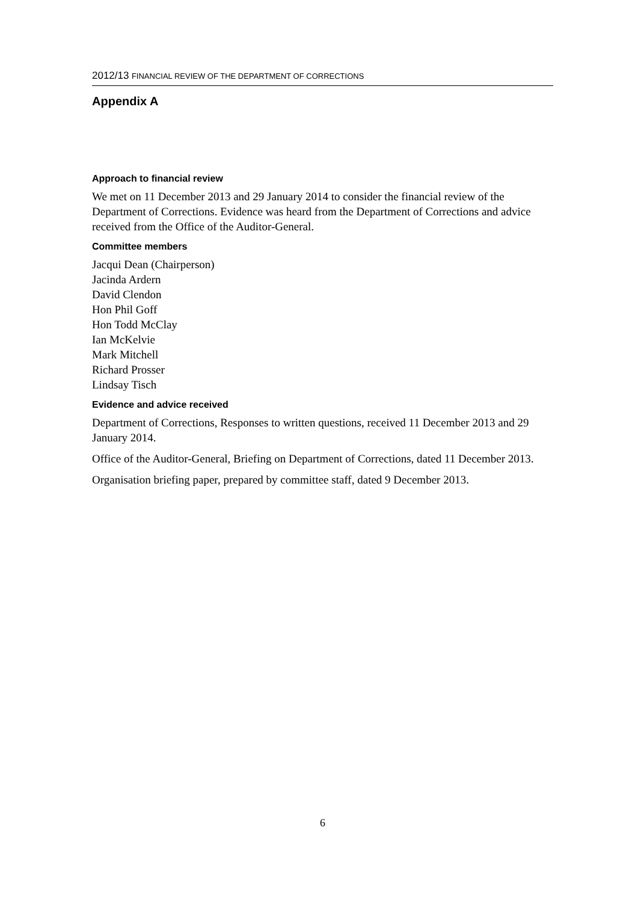2012/13 FINANCIAL REVIEW OF THE DEPARTMENT OF CORRECTIONS
Appendix A
Approach to financial review
We met on 11 December 2013 and 29 January 2014 to consider the financial review of the Department of Corrections. Evidence was heard from the Department of Corrections and advice received from the Office of the Auditor-General.
Committee members
Jacqui Dean (Chairperson)
Jacinda Ardern
David Clendon
Hon Phil Goff
Hon Todd McClay
Ian McKelvie
Mark Mitchell
Richard Prosser
Lindsay Tisch
Evidence and advice received
Department of Corrections, Responses to written questions, received 11 December 2013 and 29 January 2014.
Office of the Auditor-General, Briefing on Department of Corrections, dated 11 December 2013.
Organisation briefing paper, prepared by committee staff, dated 9 December 2013.
6